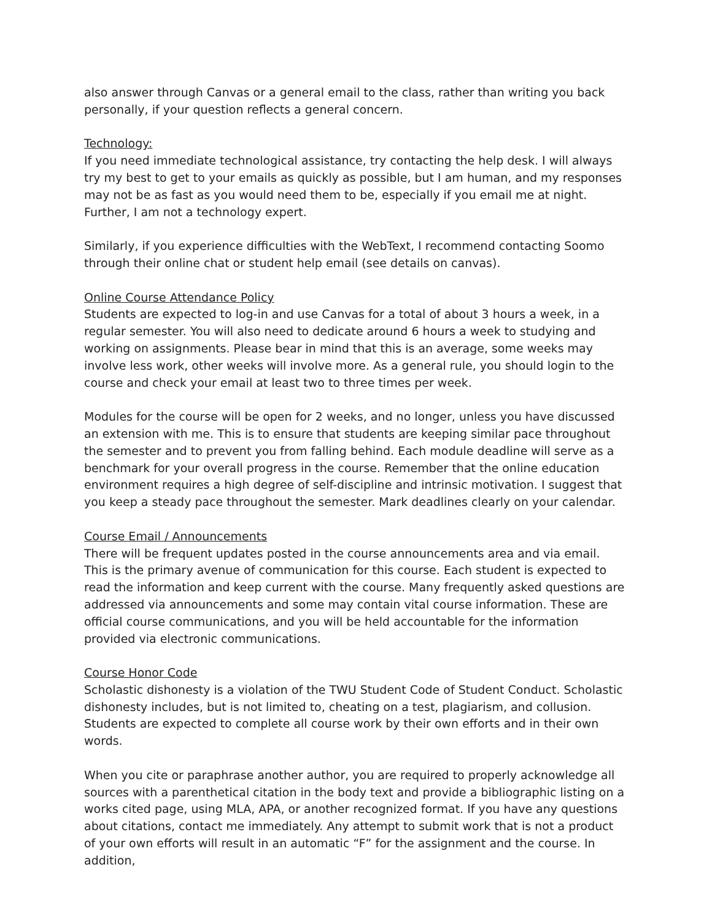also answer through Canvas or a general email to the class, rather than writing you back personally, if your question reflects a general concern.
Technology:
If you need immediate technological assistance, try contacting the help desk. I will always try my best to get to your emails as quickly as possible, but I am human, and my responses may not be as fast as you would need them to be, especially if you email me at night. Further, I am not a technology expert.
Similarly, if you experience difficulties with the WebText, I recommend contacting Soomo through their online chat or student help email (see details on canvas).
Online Course Attendance Policy
Students are expected to log-in and use Canvas for a total of about 3 hours a week, in a regular semester. You will also need to dedicate around 6 hours a week to studying and working on assignments. Please bear in mind that this is an average, some weeks may involve less work, other weeks will involve more. As a general rule, you should login to the course and check your email at least two to three times per week.
Modules for the course will be open for 2 weeks, and no longer, unless you have discussed an extension with me. This is to ensure that students are keeping similar pace throughout the semester and to prevent you from falling behind. Each module deadline will serve as a benchmark for your overall progress in the course. Remember that the online education environment requires a high degree of self-discipline and intrinsic motivation. I suggest that you keep a steady pace throughout the semester. Mark deadlines clearly on your calendar.
Course Email / Announcements
There will be frequent updates posted in the course announcements area and via email. This is the primary avenue of communication for this course. Each student is expected to read the information and keep current with the course. Many frequently asked questions are addressed via announcements and some may contain vital course information. These are official course communications, and you will be held accountable for the information provided via electronic communications.
Course Honor Code
Scholastic dishonesty is a violation of the TWU Student Code of Student Conduct. Scholastic dishonesty includes, but is not limited to, cheating on a test, plagiarism, and collusion. Students are expected to complete all course work by their own efforts and in their own words.
When you cite or paraphrase another author, you are required to properly acknowledge all sources with a parenthetical citation in the body text and provide a bibliographic listing on a works cited page, using MLA, APA, or another recognized format. If you have any questions about citations, contact me immediately. Any attempt to submit work that is not a product of your own efforts will result in an automatic “F” for the assignment and the course. In addition,